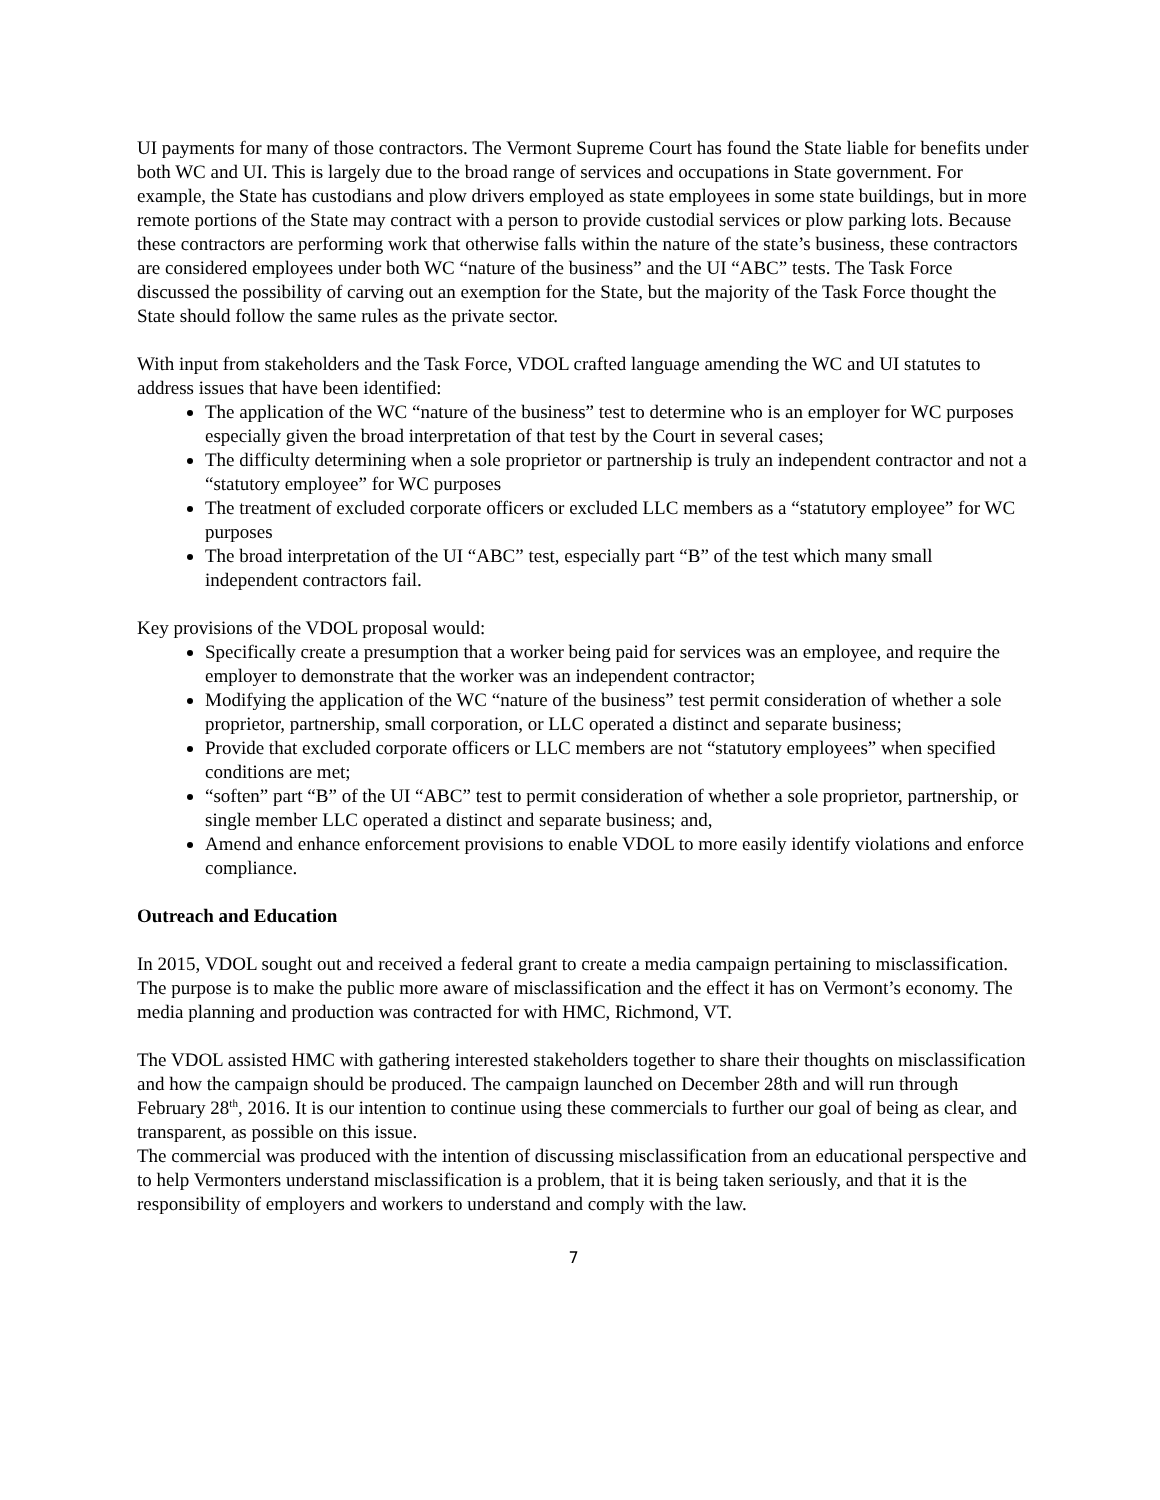UI payments for many of those contractors. The Vermont Supreme Court has found the State liable for benefits under both WC and UI. This is largely due to the broad range of services and occupations in State government. For example, the State has custodians and plow drivers employed as state employees in some state buildings, but in more remote portions of the State may contract with a person to provide custodial services or plow parking lots. Because these contractors are performing work that otherwise falls within the nature of the state’s business, these contractors are considered employees under both WC “nature of the business” and the UI “ABC” tests. The Task Force discussed the possibility of carving out an exemption for the State, but the majority of the Task Force thought the State should follow the same rules as the private sector.
With input from stakeholders and the Task Force, VDOL crafted language amending the WC and UI statutes to address issues that have been identified:
The application of the WC “nature of the business” test to determine who is an employer for WC purposes especially given the broad interpretation of that test by the Court in several cases;
The difficulty determining when a sole proprietor or partnership is truly an independent contractor and not a “statutory employee” for WC purposes
The treatment of excluded corporate officers or excluded LLC members as a “statutory employee” for WC purposes
The broad interpretation of the UI “ABC” test, especially part “B” of the test which many small independent contractors fail.
Key provisions of the VDOL proposal would:
Specifically create a presumption that a worker being paid for services was an employee, and require the employer to demonstrate that the worker was an independent contractor;
Modifying the application of the WC “nature of the business” test permit consideration of whether a sole proprietor, partnership, small corporation, or LLC operated a distinct and separate business;
Provide that excluded corporate officers or LLC members are not “statutory employees” when specified conditions are met;
“soften” part “B” of the UI “ABC” test to permit consideration of whether a sole proprietor, partnership, or single member LLC operated a distinct and separate business; and,
Amend and enhance enforcement provisions to enable VDOL to more easily identify violations and enforce compliance.
Outreach and Education
In 2015, VDOL sought out and received a federal grant to create a media campaign pertaining to misclassification. The purpose is to make the public more aware of misclassification and the effect it has on Vermont’s economy. The media planning and production was contracted for with HMC, Richmond, VT.
The VDOL assisted HMC with gathering interested stakeholders together to share their thoughts on misclassification and how the campaign should be produced. The campaign launched on December 28th and will run through February 28<sup>th</sup>, 2016. It is our intention to continue using these commercials to further our goal of being as clear, and transparent, as possible on this issue.
The commercial was produced with the intention of discussing misclassification from an educational perspective and to help Vermonters understand misclassification is a problem, that it is being taken seriously, and that it is the responsibility of employers and workers to understand and comply with the law.
7